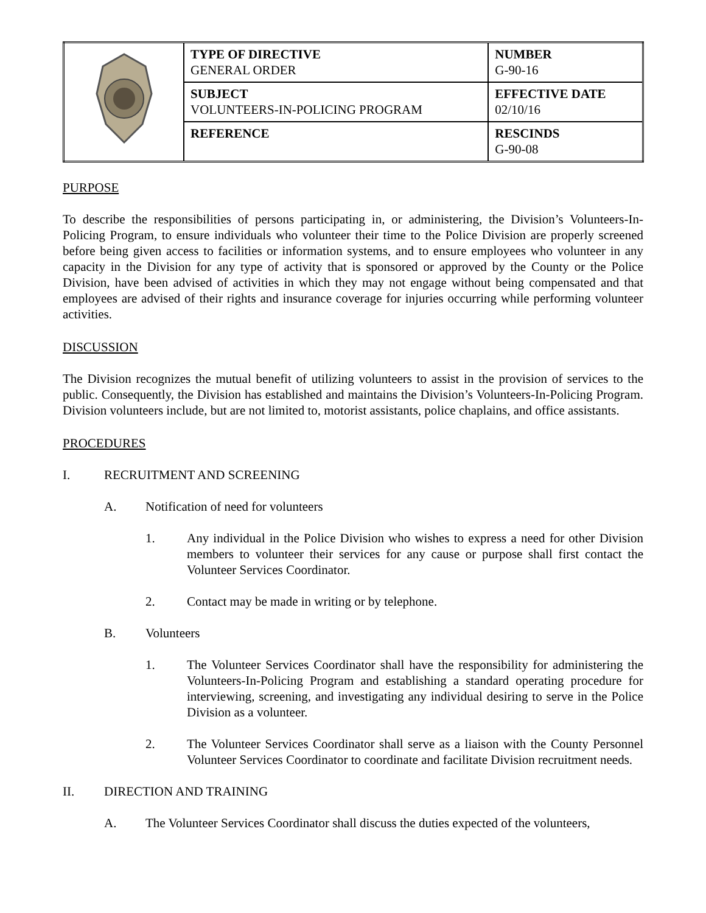| | TYPE OF DIRECTIVE GENERAL ORDER | NUMBER G-90-16 |
| | SUBJECT VOLUNTEERS-IN-POLICING PROGRAM | EFFECTIVE DATE 02/10/16 |
| | REFERENCE | RESCINDS G-90-08 |
PURPOSE
To describe the responsibilities of persons participating in, or administering, the Division’s Volunteers-In-Policing Program, to ensure individuals who volunteer their time to the Police Division are properly screened before being given access to facilities or information systems, and to ensure employees who volunteer in any capacity in the Division for any type of activity that is sponsored or approved by the County or the Police Division, have been advised of activities in which they may not engage without being compensated and that employees are advised of their rights and insurance coverage for injuries occurring while performing volunteer activities.
DISCUSSION
The Division recognizes the mutual benefit of utilizing volunteers to assist in the provision of services to the public. Consequently, the Division has established and maintains the Division’s Volunteers-In-Policing Program. Division volunteers include, but are not limited to, motorist assistants, police chaplains, and office assistants.
PROCEDURES
I. RECRUITMENT AND SCREENING
A. Notification of need for volunteers
1. Any individual in the Police Division who wishes to express a need for other Division members to volunteer their services for any cause or purpose shall first contact the Volunteer Services Coordinator.
2. Contact may be made in writing or by telephone.
B. Volunteers
1. The Volunteer Services Coordinator shall have the responsibility for administering the Volunteers-In-Policing Program and establishing a standard operating procedure for interviewing, screening, and investigating any individual desiring to serve in the Police Division as a volunteer.
2. The Volunteer Services Coordinator shall serve as a liaison with the County Personnel Volunteer Services Coordinator to coordinate and facilitate Division recruitment needs.
II. DIRECTION AND TRAINING
A. The Volunteer Services Coordinator shall discuss the duties expected of the volunteers,